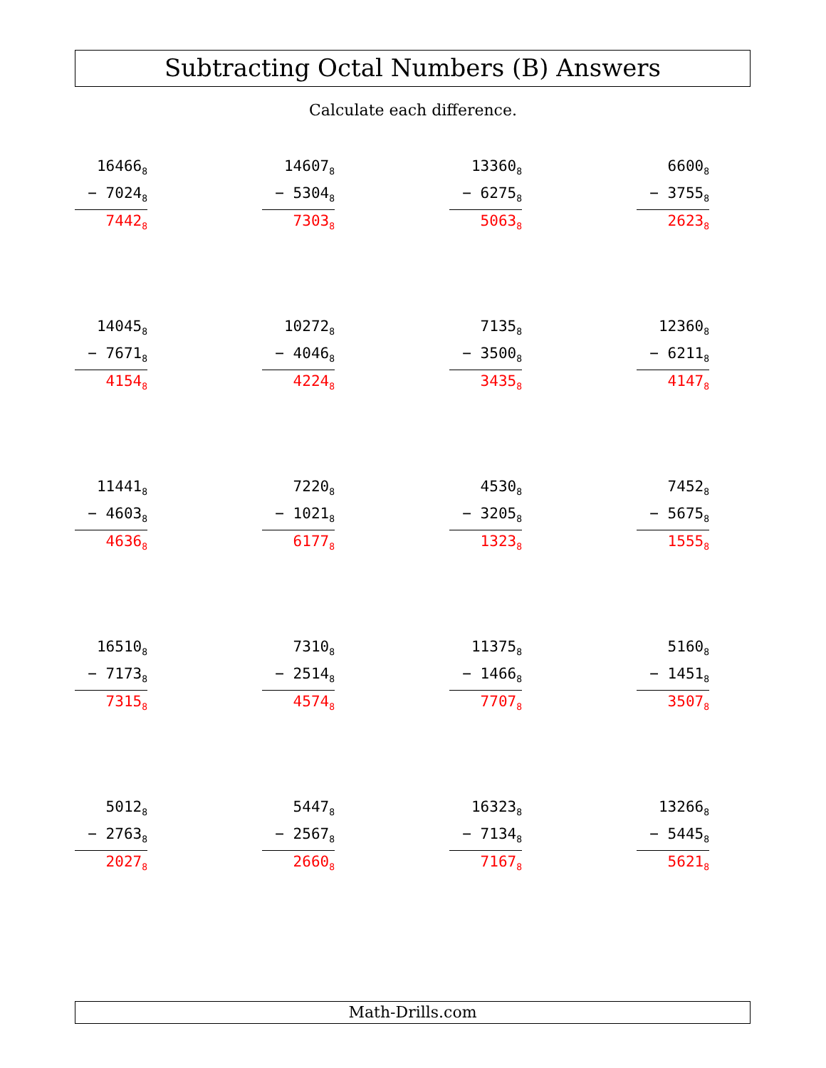Subtracting Octal Numbers (B) Answers
Calculate each difference.
16466<sub>8</sub>
− 7024<sub>8</sub>
7442<sub>8</sub>
14607<sub>8</sub>
− 5304<sub>8</sub>
7303<sub>8</sub>
13360<sub>8</sub>
− 6275<sub>8</sub>
5063<sub>8</sub>
6600<sub>8</sub>
− 3755<sub>8</sub>
2623<sub>8</sub>
14045<sub>8</sub>
− 7671<sub>8</sub>
4154<sub>8</sub>
10272<sub>8</sub>
− 4046<sub>8</sub>
4224<sub>8</sub>
7135<sub>8</sub>
− 3500<sub>8</sub>
3435<sub>8</sub>
12360<sub>8</sub>
− 6211<sub>8</sub>
4147<sub>8</sub>
11441<sub>8</sub>
− 4603<sub>8</sub>
4636<sub>8</sub>
7220<sub>8</sub>
− 1021<sub>8</sub>
6177<sub>8</sub>
4530<sub>8</sub>
− 3205<sub>8</sub>
1323<sub>8</sub>
7452<sub>8</sub>
− 5675<sub>8</sub>
1555<sub>8</sub>
16510<sub>8</sub>
− 7173<sub>8</sub>
7315<sub>8</sub>
7310<sub>8</sub>
− 2514<sub>8</sub>
4574<sub>8</sub>
11375<sub>8</sub>
− 1466<sub>8</sub>
7707<sub>8</sub>
5160<sub>8</sub>
− 1451<sub>8</sub>
3507<sub>8</sub>
5012<sub>8</sub>
− 2763<sub>8</sub>
2027<sub>8</sub>
5447<sub>8</sub>
− 2567<sub>8</sub>
2660<sub>8</sub>
16323<sub>8</sub>
− 7134<sub>8</sub>
7167<sub>8</sub>
13266<sub>8</sub>
− 5445<sub>8</sub>
5621<sub>8</sub>
Math-Drills.com